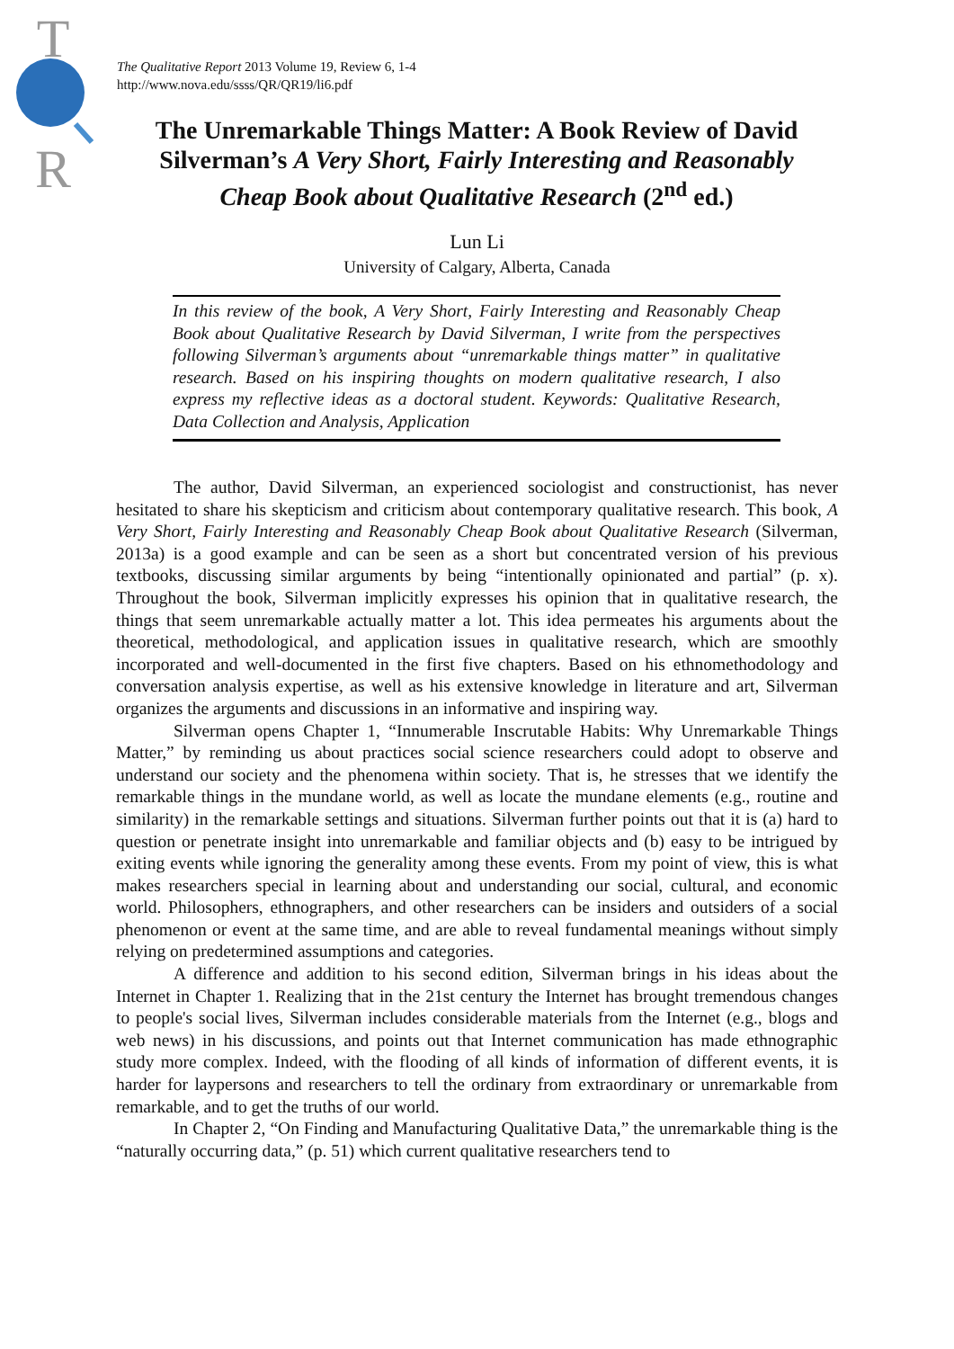T
R
The Qualitative Report 2013 Volume 19, Review 6, 1-4
http://www.nova.edu/ssss/QR/QR19/li6.pdf
The Unremarkable Things Matter: A Book Review of David Silverman’s A Very Short, Fairly Interesting and Reasonably Cheap Book about Qualitative Research (2<sup>nd</sup> ed.)
Lun Li
University of Calgary, Alberta, Canada
In this review of the book, A Very Short, Fairly Interesting and Reasonably Cheap Book about Qualitative Research by David Silverman, I write from the perspectives following Silverman’s arguments about “unremarkable things matter” in qualitative research. Based on his inspiring thoughts on modern qualitative research, I also express my reflective ideas as a doctoral student. Keywords: Qualitative Research, Data Collection and Analysis, Application
The author, David Silverman, an experienced sociologist and constructionist, has never hesitated to share his skepticism and criticism about contemporary qualitative research. This book, A Very Short, Fairly Interesting and Reasonably Cheap Book about Qualitative Research (Silverman, 2013a) is a good example and can be seen as a short but concentrated version of his previous textbooks, discussing similar arguments by being “intentionally opinionated and partial” (p. x). Throughout the book, Silverman implicitly expresses his opinion that in qualitative research, the things that seem unremarkable actually matter a lot. This idea permeates his arguments about the theoretical, methodological, and application issues in qualitative research, which are smoothly incorporated and well-documented in the first five chapters. Based on his ethnomethodology and conversation analysis expertise, as well as his extensive knowledge in literature and art, Silverman organizes the arguments and discussions in an informative and inspiring way.
Silverman opens Chapter 1, “Innumerable Inscrutable Habits: Why Unremarkable Things Matter,” by reminding us about practices social science researchers could adopt to observe and understand our society and the phenomena within society. That is, he stresses that we identify the remarkable things in the mundane world, as well as locate the mundane elements (e.g., routine and similarity) in the remarkable settings and situations. Silverman further points out that it is (a) hard to question or penetrate insight into unremarkable and familiar objects and (b) easy to be intrigued by exiting events while ignoring the generality among these events. From my point of view, this is what makes researchers special in learning about and understanding our social, cultural, and economic world. Philosophers, ethnographers, and other researchers can be insiders and outsiders of a social phenomenon or event at the same time, and are able to reveal fundamental meanings without simply relying on predetermined assumptions and categories.
A difference and addition to his second edition, Silverman brings in his ideas about the Internet in Chapter 1. Realizing that in the 21st century the Internet has brought tremendous changes to people's social lives, Silverman includes considerable materials from the Internet (e.g., blogs and web news) in his discussions, and points out that Internet communication has made ethnographic study more complex. Indeed, with the flooding of all kinds of information of different events, it is harder for laypersons and researchers to tell the ordinary from extraordinary or unremarkable from remarkable, and to get the truths of our world.
In Chapter 2, “On Finding and Manufacturing Qualitative Data,” the unremarkable thing is the “naturally occurring data,” (p. 51) which current qualitative researchers tend to